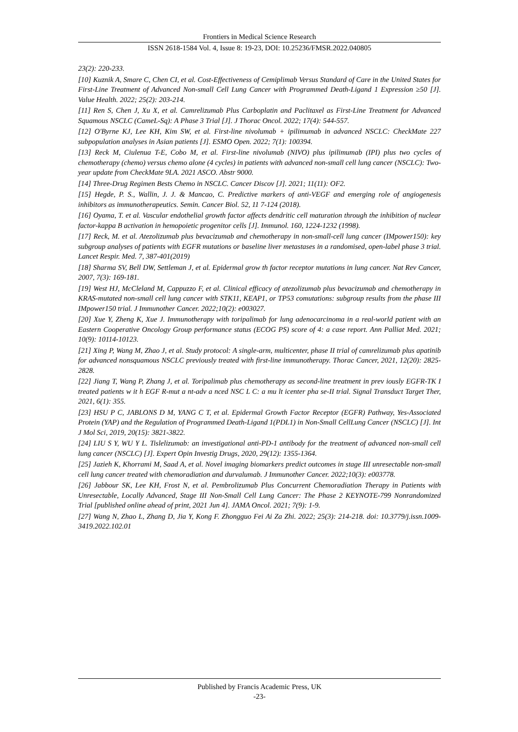Frontiers in Medical Science Research
ISSN 2618-1584 Vol. 4, Issue 8: 19-23, DOI: 10.25236/FMSR.2022.040805
23(2): 220-233.
[10] Kuznik A, Smare C, Chen CI, et al. Cost-Effectiveness of Cemiplimab Versus Standard of Care in the United States for First-Line Treatment of Advanced Non-small Cell Lung Cancer with Programmed Death-Ligand 1 Expression ≥50 [J]. Value Health. 2022; 25(2): 203-214.
[11] Ren S, Chen J, Xu X, et al. Camrelizumab Plus Carboplatin and Paclitaxel as First-Line Treatment for Advanced Squamous NSCLC (CameL-Sq): A Phase 3 Trial [J]. J Thorac Oncol. 2022; 17(4): 544-557.
[12] O'Byrne KJ, Lee KH, Kim SW, et al. First-line nivolumab + ipilimumab in advanced NSCLC: CheckMate 227 subpopulation analyses in Asian patients [J]. ESMO Open. 2022; 7(1): 100394.
[13] Reck M, Ciulenua T-E, Cobo M, et al. First-line nivolumab (NIVO) plus ipilimumab (IPI) plus two cycles of chemotherapy (chemo) versus chemo alone (4 cycles) in patients with advanced non-small cell lung cancer (NSCLC): Two-year update from CheckMate 9LA. 2021 ASCO. Abstr 9000.
[14] Three-Drug Regimen Bests Chemo in NSCLC. Cancer Discov [J]. 2021; 11(11): OF2.
[15] Hegde, P. S., Wallin, J. J. & Mancao, C. Predictive markers of anti-VEGF and emerging role of angiogenesis inhibitors as immunotherapeutics. Semin. Cancer Biol. 52, 11 7-124 (2018).
[16] Oyama, T. et al. Vascular endothelial growth factor affects dendritic cell maturation through the inhibition of nuclear factor-kappa B activation in hemopoietic progenitor cells [J]. Immunol. 160, 1224-1232 (1998).
[17] Reck, M. et al. Atezolizumab plus bevacizumab and chemotherapy in non-small-cell lung cancer (IMpower150): key subgroup analyses of patients with EGFR mutations or baseline liver metastases in a randomised, open-label phase 3 trial. Lancet Respir. Med. 7, 387-401(2019)
[18] Sharma SV, Bell DW, Settleman J, et al. Epidermal grow th factor receptor mutations in lung cancer. Nat Rev Cancer, 2007, 7(3): 169-181.
[19] West HJ, McCleland M, Cappuzzo F, et al. Clinical efficacy of atezolizumab plus bevacizumab and chemotherapy in KRAS-mutated non-small cell lung cancer with STK11, KEAP1, or TP53 comutations: subgroup results from the phase III IMpower150 trial. J Immunother Cancer. 2022;10(2): e003027.
[20] Xue Y, Zheng K, Xue J. Immunotherapy with toripalimab for lung adenocarcinoma in a real-world patient with an Eastern Cooperative Oncology Group performance status (ECOG PS) score of 4: a case report. Ann Palliat Med. 2021; 10(9): 10114-10123.
[21] Xing P, Wang M, Zhao J, et al. Study protocol: A single-arm, multicenter, phase II trial of camrelizumab plus apatinib for advanced nonsquamous NSCLC previously treated with first-line immunotherapy. Thorac Cancer, 2021, 12(20): 2825-2828.
[22] Jiang T, Wang P, Zhang J, et al. Toripalimab plus chemotherapy as second-line treatment in prev iously EGFR-TK I treated patients w it h EGF R-mut a nt-adv a nced NSC L C: a mu lt icenter pha se-II trial. Signal Transduct Target Ther, 2021, 6(1): 355.
[23] HSU P C, JABLONS D M, YANG C T, et al. Epidermal Growth Factor Receptor (EGFR) Pathway, Yes-Associated Protein (YAP) and the Regulation of Programmed Death-Ligand 1(PDL1) in Non-Small CellLung Cancer (NSCLC) [J]. Int J Mol Sci, 2019, 20(15): 3821-3822.
[24] LIU S Y, WU Y L. Tislelizumab: an investigational anti-PD-1 antibody for the treatment of advanced non-small cell lung cancer (NSCLC) [J]. Expert Opin Investig Drugs, 2020, 29(12): 1355-1364.
[25] Jazieh K, Khorrami M, Saad A, et al. Novel imaging biomarkers predict outcomes in stage III unresectable non-small cell lung cancer treated with chemoradiation and durvalumab. J Immunother Cancer. 2022;10(3): e003778.
[26] Jabbour SK, Lee KH, Frost N, et al. Pembrolizumab Plus Concurrent Chemoradiation Therapy in Patients with Unresectable, Locally Advanced, Stage III Non-Small Cell Lung Cancer: The Phase 2 KEYNOTE-799 Nonrandomized Trial [published online ahead of print, 2021 Jun 4]. JAMA Oncol. 2021; 7(9): 1-9.
[27] Wang N, Zhao L, Zhang D, Jia Y, Kong F. Zhongguo Fei Ai Za Zhi. 2022; 25(3): 214-218. doi: 10.3779/j.issn.1009-3419.2022.102.01
Published by Francis Academic Press, UK
-23-